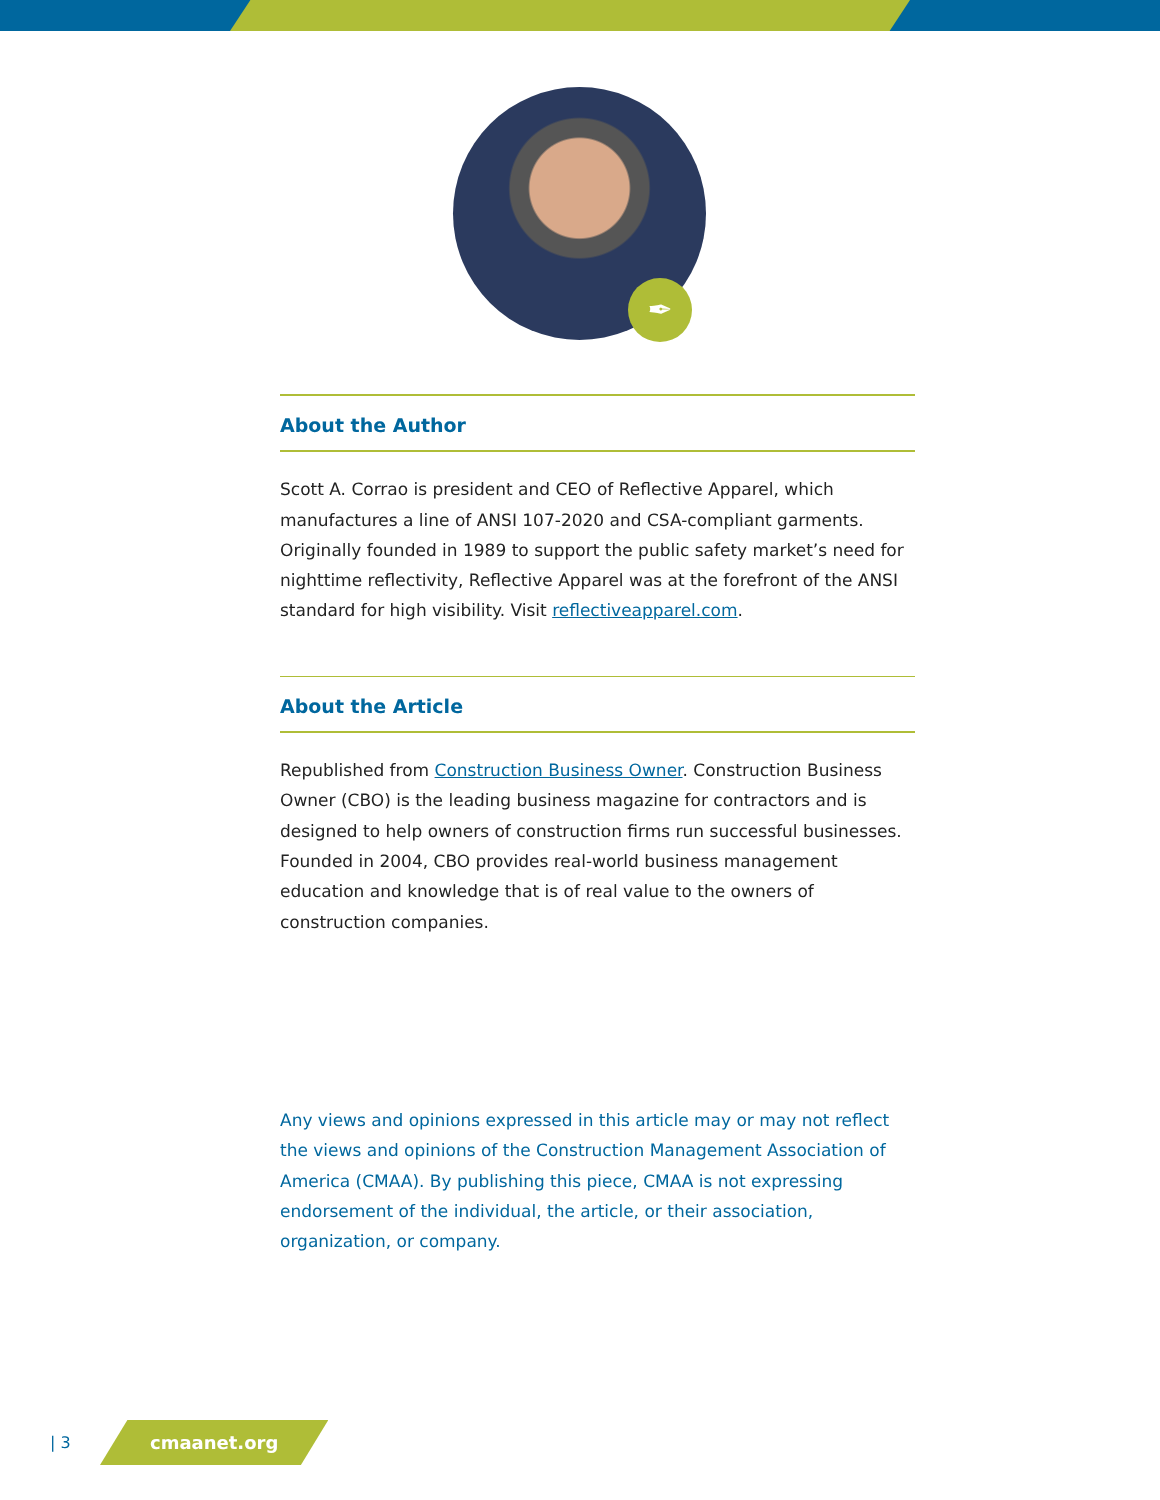✒
About the Author
Scott A. Corrao is president and CEO of Reflective Apparel, which manufactures a line of ANSI 107-2020 and CSA-compliant garments. Originally founded in 1989 to support the public safety market’s need for nighttime reflectivity, Reflective Apparel was at the forefront of the ANSI standard for high visibility. Visit reflectiveapparel.com.
About the Article
Republished from Construction Business Owner. Construction Business Owner (CBO) is the leading business magazine for contractors and is designed to help owners of construction firms run successful businesses. Founded in 2004, CBO provides real-world business management education and knowledge that is of real value to the owners of construction companies.
Any views and opinions expressed in this article may or may not reflect the views and opinions of the Construction Management Association of America (CMAA). By publishing this piece, CMAA is not expressing endorsement of the individual, the article, or their association, organization, or company.
| 3 cmaanet.org